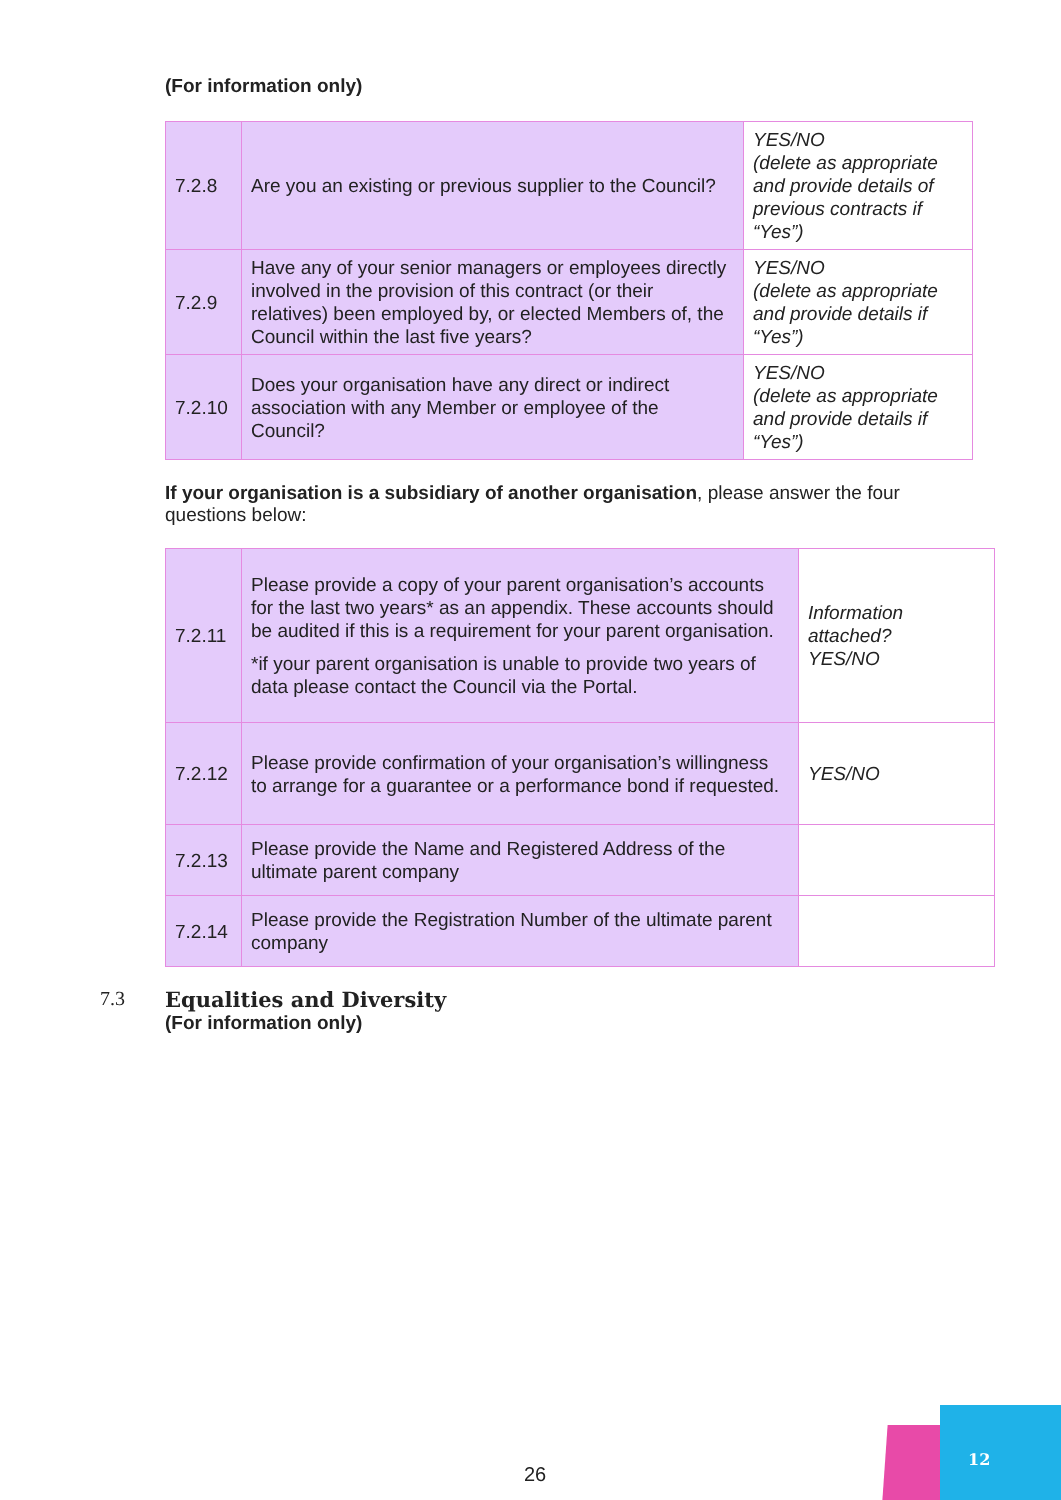(For information only)
| 7.2.8 | Are you an existing or previous supplier to the Council? | YES/NO (delete as appropriate and provide details of previous contracts if “Yes”) |
| 7.2.9 | Have any of your senior managers or employees directly involved in the provision of this contract (or their relatives) been employed by, or elected Members of, the Council within the last five years? | YES/NO (delete as appropriate and provide details if “Yes”) |
| 7.2.10 | Does your organisation have any direct or indirect association with any Member or employee of the Council? | YES/NO (delete as appropriate and provide details if “Yes”) |
If your organisation is a subsidiary of another organisation, please answer the four questions below:
| 7.2.11 | Please provide a copy of your parent organisation’s accounts for the last two years* as an appendix. These accounts should be audited if this is a requirement for your parent organisation. *if your parent organisation is unable to provide two years of data please contact the Council via the Portal. | Information attached? YES/NO |
| 7.2.12 | Please provide confirmation of your organisation’s willingness to arrange for a guarantee or a performance bond if requested. | YES/NO |
| 7.2.13 | Please provide the Name and Registered Address of the ultimate parent company | |
| 7.2.14 | Please provide the Registration Number of the ultimate parent company | |
7.3 Equalities and Diversity
(For information only)
26
12